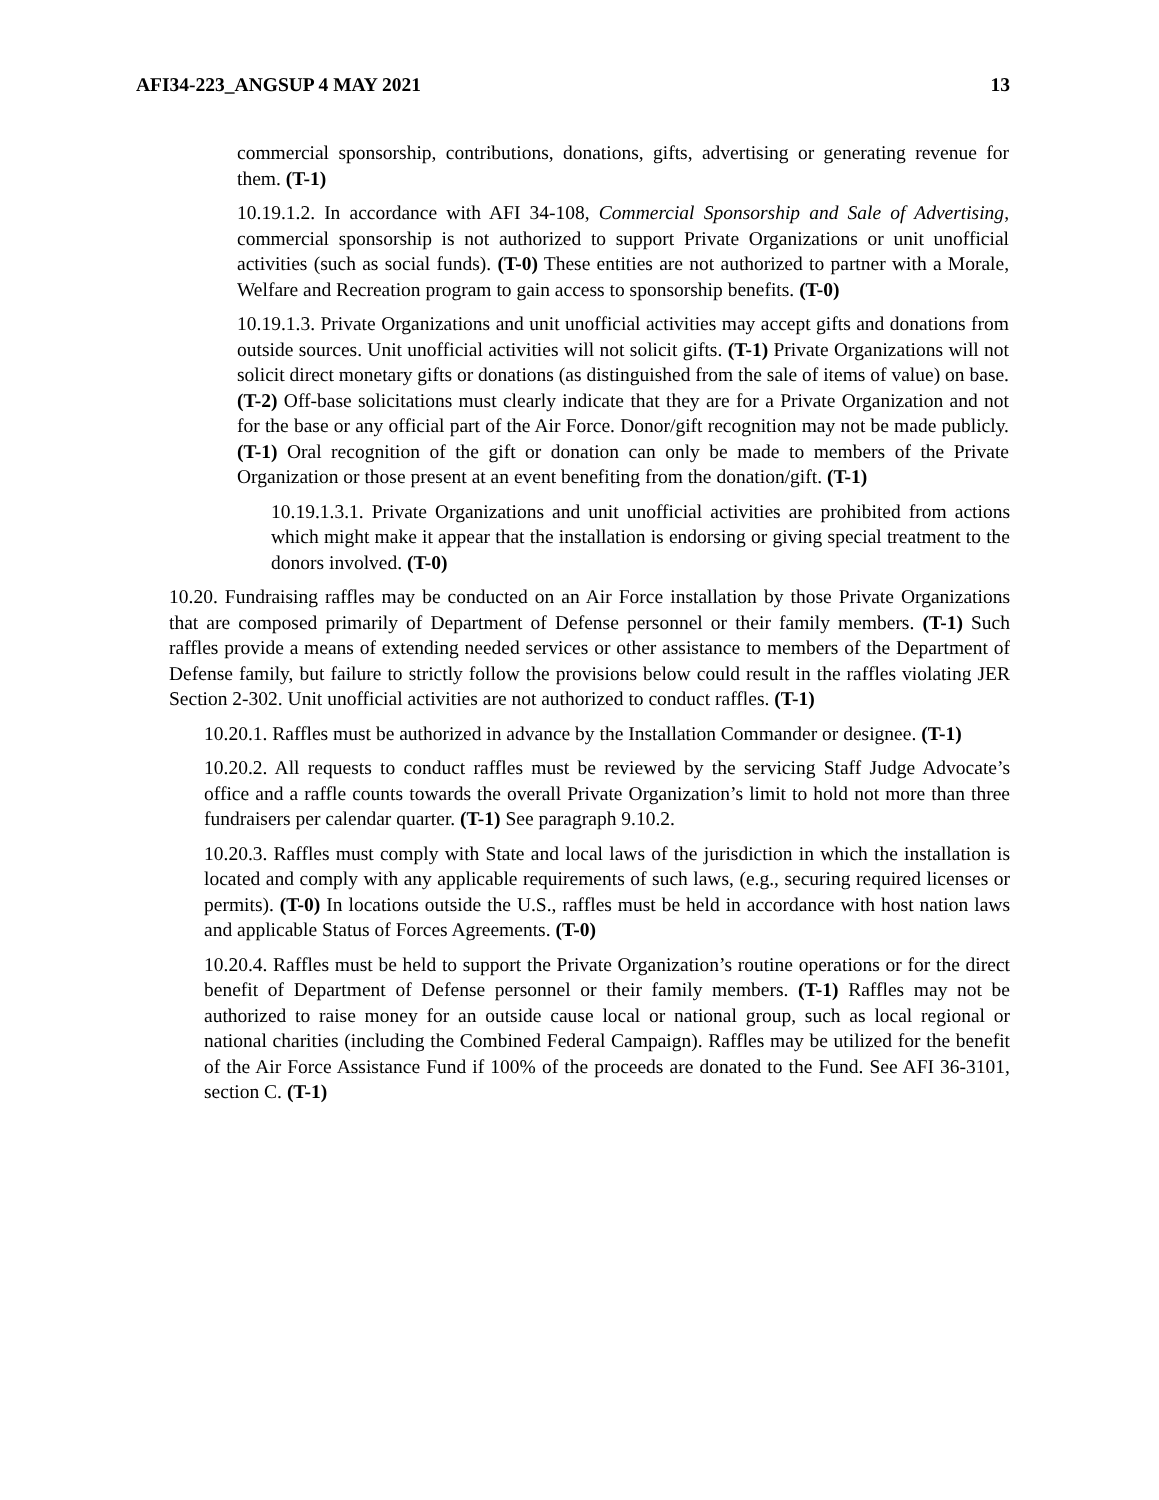AFI34-223_ANGSUP 4 MAY 2021 13
commercial sponsorship, contributions, donations, gifts, advertising or generating revenue for them. (T-1)
10.19.1.2. In accordance with AFI 34-108, Commercial Sponsorship and Sale of Advertising, commercial sponsorship is not authorized to support Private Organizations or unit unofficial activities (such as social funds). (T-0) These entities are not authorized to partner with a Morale, Welfare and Recreation program to gain access to sponsorship benefits. (T-0)
10.19.1.3. Private Organizations and unit unofficial activities may accept gifts and donations from outside sources. Unit unofficial activities will not solicit gifts. (T-1) Private Organizations will not solicit direct monetary gifts or donations (as distinguished from the sale of items of value) on base. (T-2) Off-base solicitations must clearly indicate that they are for a Private Organization and not for the base or any official part of the Air Force. Donor/gift recognition may not be made publicly. (T-1) Oral recognition of the gift or donation can only be made to members of the Private Organization or those present at an event benefiting from the donation/gift. (T-1)
10.19.1.3.1. Private Organizations and unit unofficial activities are prohibited from actions which might make it appear that the installation is endorsing or giving special treatment to the donors involved. (T-0)
10.20. Fundraising raffles may be conducted on an Air Force installation by those Private Organizations that are composed primarily of Department of Defense personnel or their family members. (T-1) Such raffles provide a means of extending needed services or other assistance to members of the Department of Defense family, but failure to strictly follow the provisions below could result in the raffles violating JER Section 2-302. Unit unofficial activities are not authorized to conduct raffles. (T-1)
10.20.1. Raffles must be authorized in advance by the Installation Commander or designee. (T-1)
10.20.2. All requests to conduct raffles must be reviewed by the servicing Staff Judge Advocate’s office and a raffle counts towards the overall Private Organization’s limit to hold not more than three fundraisers per calendar quarter. (T-1) See paragraph 9.10.2.
10.20.3. Raffles must comply with State and local laws of the jurisdiction in which the installation is located and comply with any applicable requirements of such laws, (e.g., securing required licenses or permits). (T-0) In locations outside the U.S., raffles must be held in accordance with host nation laws and applicable Status of Forces Agreements. (T-0)
10.20.4. Raffles must be held to support the Private Organization’s routine operations or for the direct benefit of Department of Defense personnel or their family members. (T-1) Raffles may not be authorized to raise money for an outside cause local or national group, such as local regional or national charities (including the Combined Federal Campaign). Raffles may be utilized for the benefit of the Air Force Assistance Fund if 100% of the proceeds are donated to the Fund. See AFI 36-3101, section C. (T-1)